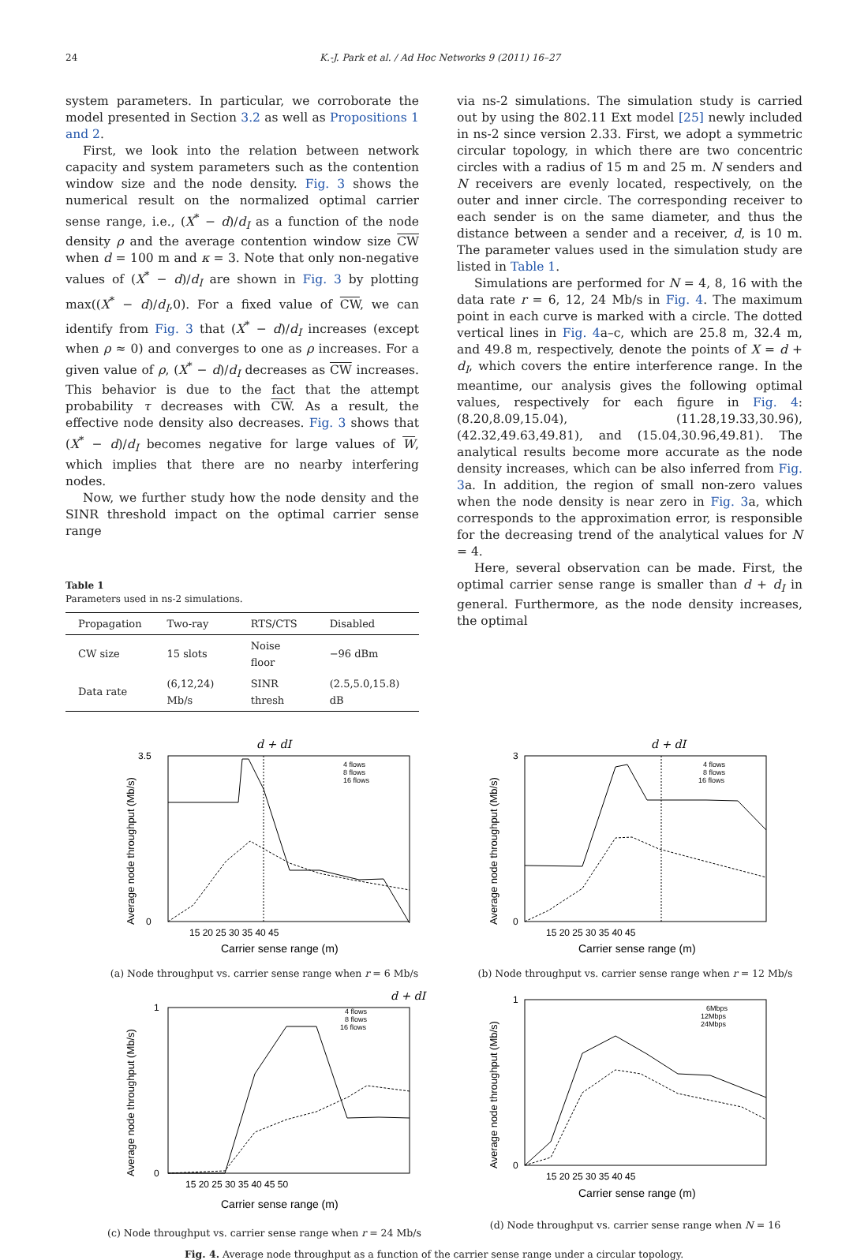24 K.-J. Park et al. / Ad Hoc Networks 9 (2011) 16–27
system parameters. In particular, we corroborate the model presented in Section 3.2 as well as Propositions 1 and 2.
First, we look into the relation between network capacity and system parameters such as the contention window size and the node density. Fig. 3 shows the numerical result on the normalized optimal carrier sense range, i.e., (X<sup>*</sup> − d)/d<sub>I</sub> as a function of the node density ρ and the average contention window size CW when d = 100 m and κ = 3. Note that only non-negative values of (X<sup>*</sup> − d)/d<sub>I</sub> are shown in Fig. 3 by plotting max((X<sup>*</sup> − d)/d<sub>I</sub>,0). For a fixed value of CW, we can identify from Fig. 3 that (X<sup>*</sup> − d)/d<sub>I</sub> increases (except when ρ ≈ 0) and converges to one as ρ increases. For a given value of ρ, (X<sup>*</sup> − d)/d<sub>I</sub> decreases as CW increases. This behavior is due to the fact that the attempt probability τ decreases with CW. As a result, the effective node density also decreases. Fig. 3 shows that (X<sup>*</sup> − d)/d<sub>I</sub> becomes negative for large values of W, which implies that there are no nearby interfering nodes.
Now, we further study how the node density and the SINR threshold impact on the optimal carrier sense range
Table 1
Parameters used in ns-2 simulations.
| Propagation | Two-ray | RTS/CTS | Disabled |
| --- | --- | --- | --- |
| CW size | 15 slots | Noise floor | −96 dBm |
| Data rate | (6,12,24) Mb/s | SINR thresh | (2.5,5.0,15.8) dB |
via ns-2 simulations. The simulation study is carried out by using the 802.11 Ext model [25] newly included in ns-2 since version 2.33. First, we adopt a symmetric circular topology, in which there are two concentric circles with a radius of 15 m and 25 m. N senders and N receivers are evenly located, respectively, on the outer and inner circle. The corresponding receiver to each sender is on the same diameter, and thus the distance between a sender and a receiver, d, is 10 m. The parameter values used in the simulation study are listed in Table 1.
Simulations are performed for N = 4, 8, 16 with the data rate r = 6, 12, 24 Mb/s in Fig. 4. The maximum point in each curve is marked with a circle. The dotted vertical lines in Fig. 4a–c, which are 25.8 m, 32.4 m, and 49.8 m, respectively, denote the points of X = d + d<sub>I</sub>, which covers the entire interference range. In the meantime, our analysis gives the following optimal values, respectively for each figure in Fig. 4: (8.20,8.09,15.04), (11.28,19.33,30.96), (42.32,49.63,49.81), and (15.04,30.96,49.81). The analytical results become more accurate as the node density increases, which can be also inferred from Fig. 3a. In addition, the region of small non-zero values when the node density is near zero in Fig. 3a, which corresponds to the approximation error, is responsible for the decreasing trend of the analytical values for N = 4.
Here, several observation can be made. First, the optimal carrier sense range is smaller than d + d<sub>I</sub> in general. Furthermore, as the node density increases, the optimal
d + dI
3.5
0
15 20 25 30 35 40 45
Carrier sense range (m)
4 flows
8 flows
16 flows
Average node throughput (Mb/s)
(a) Node throughput vs. carrier sense range when r = 6 Mb/s
d + dI
3
0
15 20 25 30 35 40 45
Carrier sense range (m)
4 flows
8 flows
16 flows
Average node throughput (Mb/s)
(b) Node throughput vs. carrier sense range when r = 12 Mb/s
d + dI
1
0
15 20 25 30 35 40 45 50
Carrier sense range (m)
4 flows
8 flows
16 flows
Average node throughput (Mb/s)
(c) Node throughput vs. carrier sense range when r = 24 Mb/s
1
0
15 20 25 30 35 40 45
Carrier sense range (m)
6Mbps
12Mbps
24Mbps
Average node throughput (Mb/s)
(d) Node throughput vs. carrier sense range when N = 16
Fig. 4. Average node throughput as a function of the carrier sense range under a circular topology.